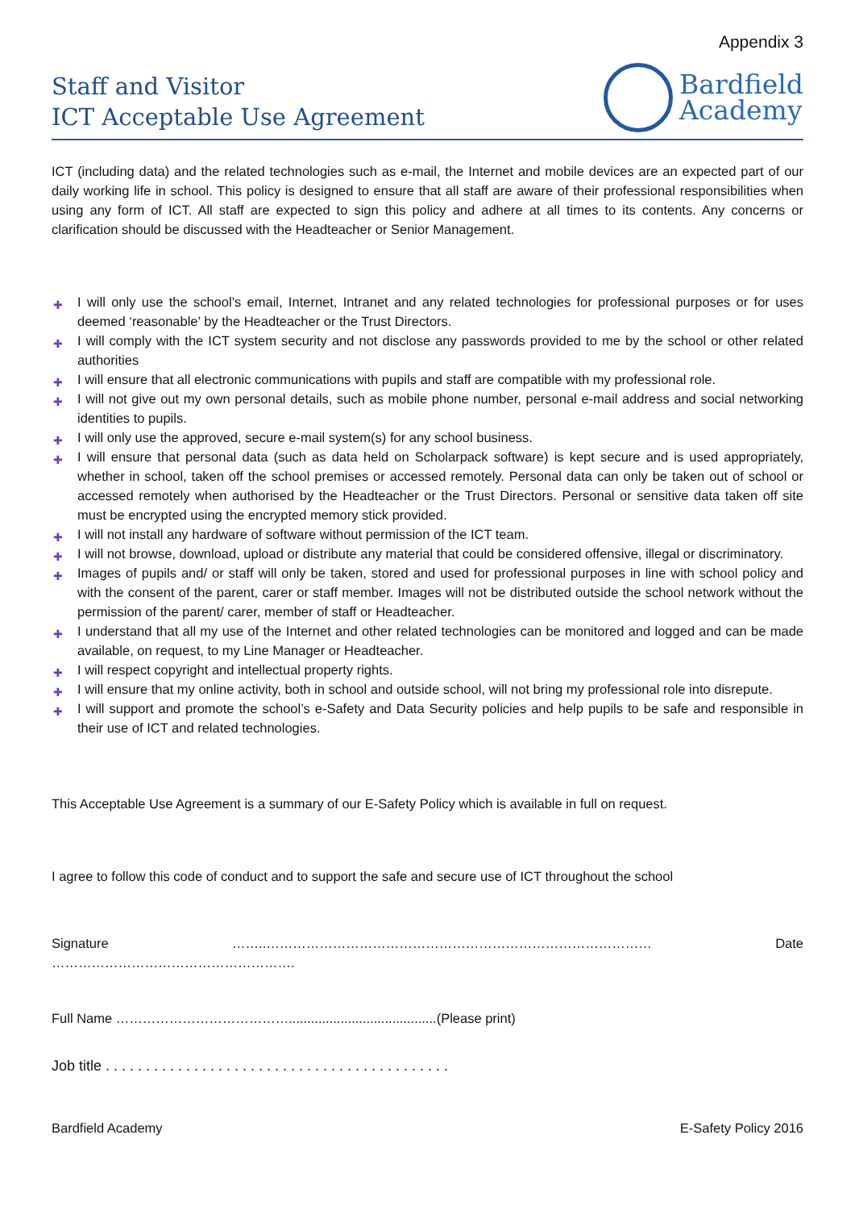Appendix 3
Staff and Visitor
ICT Acceptable Use Agreement
Bardfield
Academy
ICT (including data) and the related technologies such as e-mail, the Internet and mobile devices are an expected part of our daily working life in school. This policy is designed to ensure that all staff are aware of their professional responsibilities when using any form of ICT. All staff are expected to sign this policy and adhere at all times to its contents. Any concerns or clarification should be discussed with the Headteacher or Senior Management.
✚ I will only use the school’s email, Internet, Intranet and any related technologies for professional purposes or for uses deemed ‘reasonable’ by the Headteacher or the Trust Directors.
✚ I will comply with the ICT system security and not disclose any passwords provided to me by the school or other related authorities
✚ I will ensure that all electronic communications with pupils and staff are compatible with my professional role.
✚ I will not give out my own personal details, such as mobile phone number, personal e-mail address and social networking identities to pupils.
✚ I will only use the approved, secure e-mail system(s) for any school business.
✚ I will ensure that personal data (such as data held on Scholarpack software) is kept secure and is used appropriately, whether in school, taken off the school premises or accessed remotely. Personal data can only be taken out of school or accessed remotely when authorised by the Headteacher or the Trust Directors. Personal or sensitive data taken off site must be encrypted using the encrypted memory stick provided.
✚ I will not install any hardware of software without permission of the ICT team.
✚ I will not browse, download, upload or distribute any material that could be considered offensive, illegal or discriminatory.
✚ Images of pupils and/ or staff will only be taken, stored and used for professional purposes in line with school policy and with the consent of the parent, carer or staff member. Images will not be distributed outside the school network without the permission of the parent/ carer, member of staff or Headteacher.
✚ I understand that all my use of the Internet and other related technologies can be monitored and logged and can be made available, on request, to my Line Manager or Headteacher.
✚ I will respect copyright and intellectual property rights.
✚ I will ensure that my online activity, both in school and outside school, will not bring my professional role into disrepute.
✚ I will support and promote the school’s e-Safety and Data Security policies and help pupils to be safe and responsible in their use of ICT and related technologies.
This Acceptable Use Agreement is a summary of our E-Safety Policy which is available in full on request.
I agree to follow this code of conduct and to support the safe and secure use of ICT throughout the school
Signature ……..…………………………………………………………………………… Date ……………………………………………….
Full Name …………………………………........................................(Please print)
Job title . . . . . . . . . . . . . . . . . . . . . . . . . . . . . . . . . . . . . . . . . . .
Bardfield Academy E-Safety Policy 2016